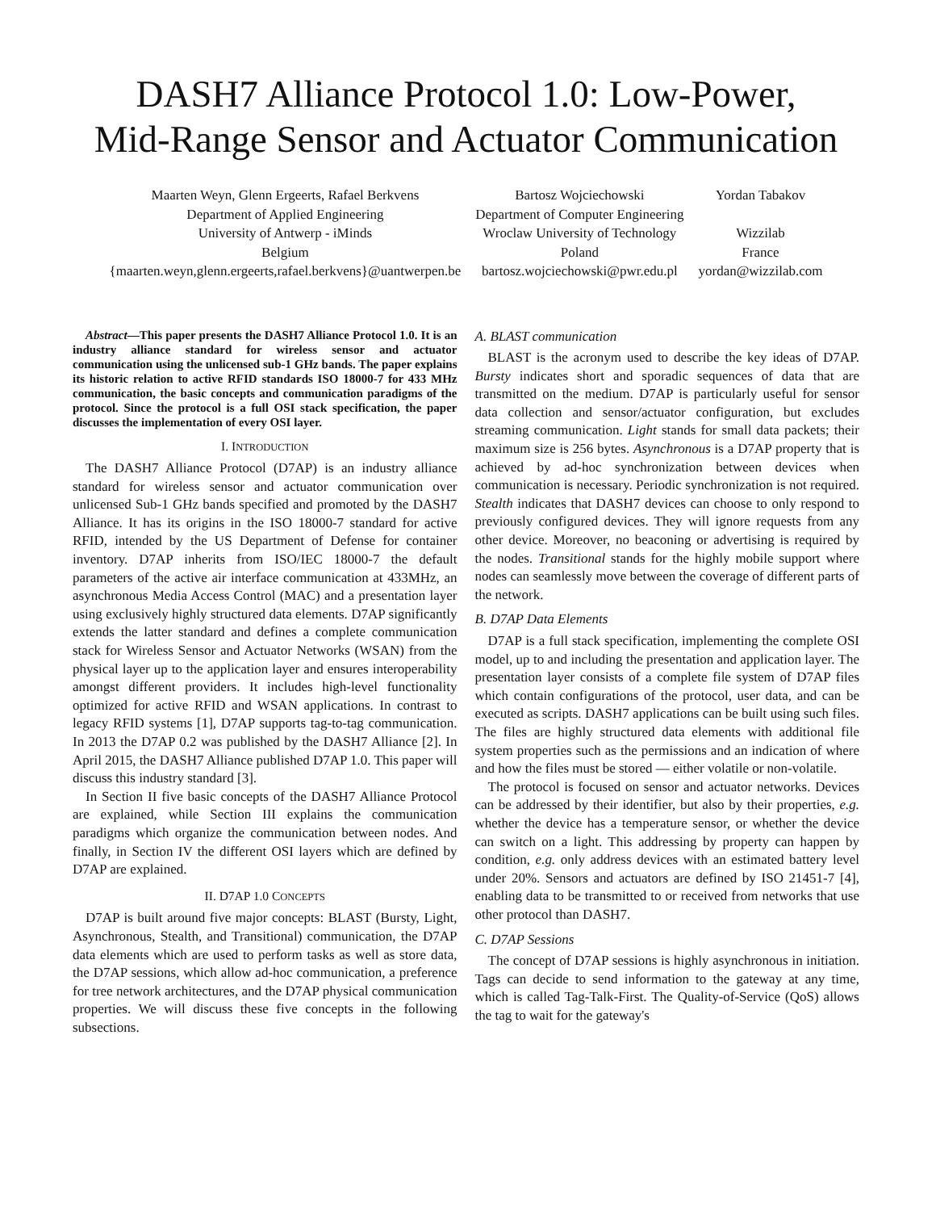DASH7 Alliance Protocol 1.0: Low-Power,
Mid-Range Sensor and Actuator Communication
Maarten Weyn, Glenn Ergeerts, Rafael Berkvens
Department of Applied Engineering
University of Antwerp - iMinds
Belgium
{maarten.weyn,glenn.ergeerts,rafael.berkvens}@uantwerpen.be
Bartosz Wojciechowski
Department of Computer Engineering
Wroclaw University of Technology
Poland
bartosz.wojciechowski@pwr.edu.pl
Yordan Tabakov
Wizzilab
France
yordan@wizzilab.com
Abstract—This paper presents the DASH7 Alliance Protocol 1.0. It is an industry alliance standard for wireless sensor and actuator communication using the unlicensed sub-1 GHz bands. The paper explains its historic relation to active RFID standards ISO 18000-7 for 433 MHz communication, the basic concepts and communication paradigms of the protocol. Since the protocol is a full OSI stack specification, the paper discusses the implementation of every OSI layer.
I. INTRODUCTION
The DASH7 Alliance Protocol (D7AP) is an industry alliance standard for wireless sensor and actuator communication over unlicensed Sub-1 GHz bands specified and promoted by the DASH7 Alliance. It has its origins in the ISO 18000-7 standard for active RFID, intended by the US Department of Defense for container inventory. D7AP inherits from ISO/IEC 18000-7 the default parameters of the active air interface communication at 433MHz, an asynchronous Media Access Control (MAC) and a presentation layer using exclusively highly structured data elements. D7AP significantly extends the latter standard and defines a complete communication stack for Wireless Sensor and Actuator Networks (WSAN) from the physical layer up to the application layer and ensures interoperability amongst different providers. It includes high-level functionality optimized for active RFID and WSAN applications. In contrast to legacy RFID systems [1], D7AP supports tag-to-tag communication. In 2013 the D7AP 0.2 was published by the DASH7 Alliance [2]. In April 2015, the DASH7 Alliance published D7AP 1.0. This paper will discuss this industry standard [3].
In Section II five basic concepts of the DASH7 Alliance Protocol are explained, while Section III explains the communication paradigms which organize the communication between nodes. And finally, in Section IV the different OSI layers which are defined by D7AP are explained.
II. D7AP 1.0 CONCEPTS
D7AP is built around five major concepts: BLAST (Bursty, Light, Asynchronous, Stealth, and Transitional) communication, the D7AP data elements which are used to perform tasks as well as store data, the D7AP sessions, which allow ad-hoc communication, a preference for tree network architectures, and the D7AP physical communication properties. We will discuss these five concepts in the following subsections.
A. BLAST communication
BLAST is the acronym used to describe the key ideas of D7AP. Bursty indicates short and sporadic sequences of data that are transmitted on the medium. D7AP is particularly useful for sensor data collection and sensor/actuator configuration, but excludes streaming communication. Light stands for small data packets; their maximum size is 256 bytes. Asynchronous is a D7AP property that is achieved by ad-hoc synchronization between devices when communication is necessary. Periodic synchronization is not required. Stealth indicates that DASH7 devices can choose to only respond to previously configured devices. They will ignore requests from any other device. Moreover, no beaconing or advertising is required by the nodes. Transitional stands for the highly mobile support where nodes can seamlessly move between the coverage of different parts of the network.
B. D7AP Data Elements
D7AP is a full stack specification, implementing the complete OSI model, up to and including the presentation and application layer. The presentation layer consists of a complete file system of D7AP files which contain configurations of the protocol, user data, and can be executed as scripts. DASH7 applications can be built using such files. The files are highly structured data elements with additional file system properties such as the permissions and an indication of where and how the files must be stored — either volatile or non-volatile.
The protocol is focused on sensor and actuator networks. Devices can be addressed by their identifier, but also by their properties, e.g. whether the device has a temperature sensor, or whether the device can switch on a light. This addressing by property can happen by condition, e.g. only address devices with an estimated battery level under 20%. Sensors and actuators are defined by ISO 21451-7 [4], enabling data to be transmitted to or received from networks that use other protocol than DASH7.
C. D7AP Sessions
The concept of D7AP sessions is highly asynchronous in initiation. Tags can decide to send information to the gateway at any time, which is called Tag-Talk-First. The Quality-of-Service (QoS) allows the tag to wait for the gateway's